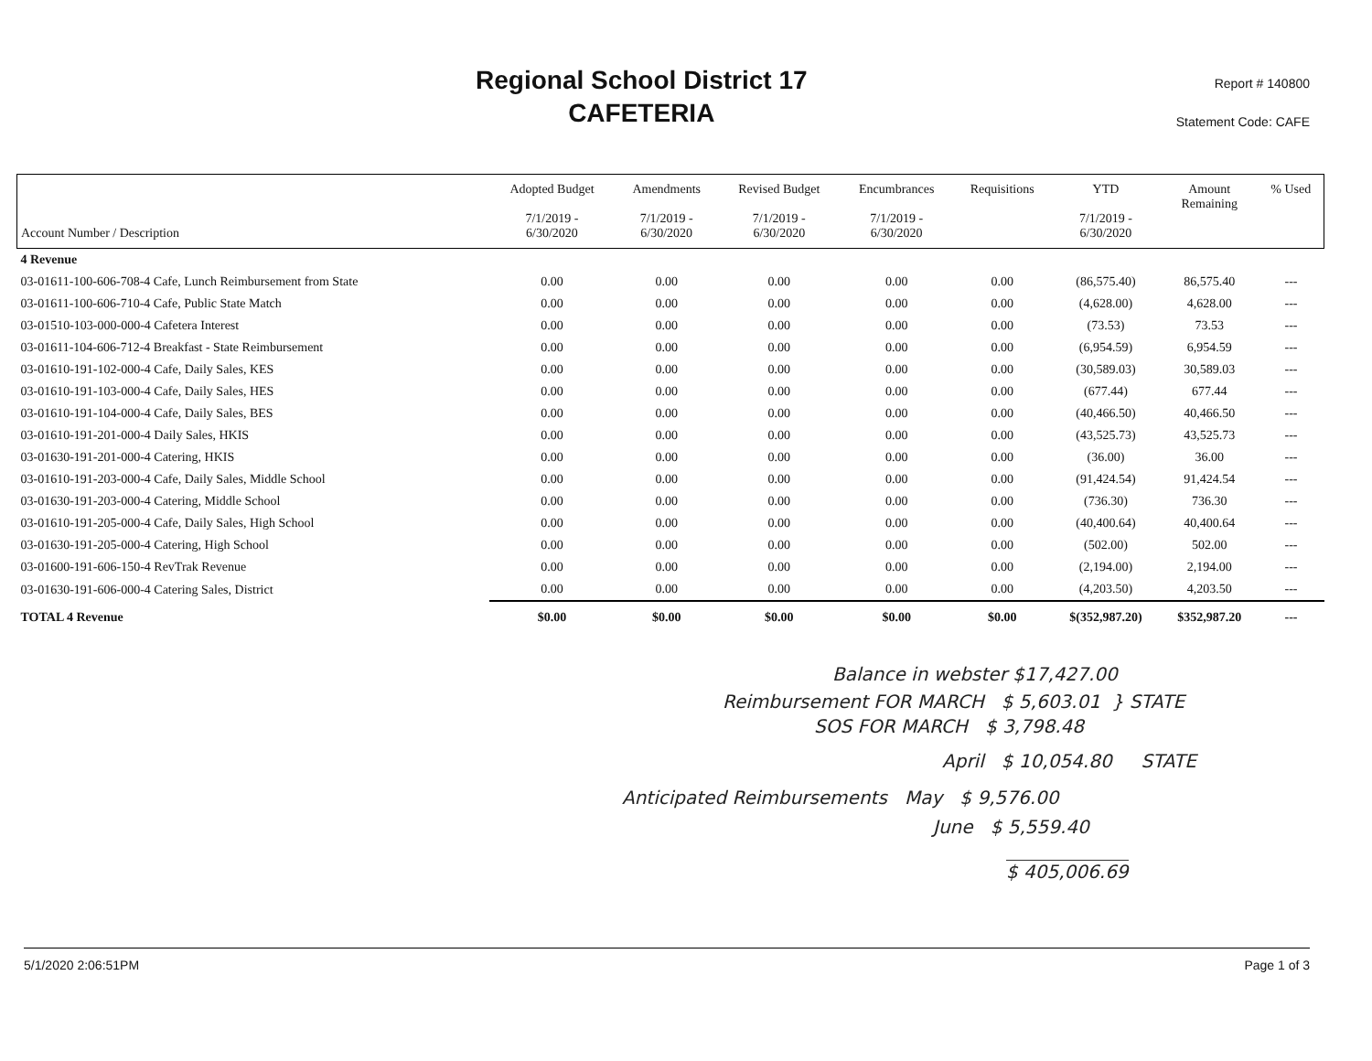Regional School District 17
CAFETERIA
Report # 140800
Statement Code: CAFE
| Account Number / Description | Adopted Budget 7/1/2019 - 6/30/2020 | Amendments 7/1/2019 - 6/30/2020 | Revised Budget 7/1/2019 - 6/30/2020 | Encumbrances 7/1/2019 - 6/30/2020 | Requisitions | YTD 7/1/2019 - 6/30/2020 | Amount Remaining | % Used |
| --- | --- | --- | --- | --- | --- | --- | --- | --- |
| 4 Revenue | | | | | | | | |
| 03-01611-100-606-708-4 Cafe, Lunch Reimbursement from State | 0.00 | 0.00 | 0.00 | 0.00 | 0.00 | (86,575.40) | 86,575.40 | --- |
| 03-01611-100-606-710-4 Cafe, Public State Match | 0.00 | 0.00 | 0.00 | 0.00 | 0.00 | (4,628.00) | 4,628.00 | --- |
| 03-01510-103-000-000-4 Cafetera Interest | 0.00 | 0.00 | 0.00 | 0.00 | 0.00 | (73.53) | 73.53 | --- |
| 03-01611-104-606-712-4 Breakfast - State Reimbursement | 0.00 | 0.00 | 0.00 | 0.00 | 0.00 | (6,954.59) | 6,954.59 | --- |
| 03-01610-191-102-000-4 Cafe, Daily Sales, KES | 0.00 | 0.00 | 0.00 | 0.00 | 0.00 | (30,589.03) | 30,589.03 | --- |
| 03-01610-191-103-000-4 Cafe, Daily Sales, HES | 0.00 | 0.00 | 0.00 | 0.00 | 0.00 | (677.44) | 677.44 | --- |
| 03-01610-191-104-000-4 Cafe, Daily Sales, BES | 0.00 | 0.00 | 0.00 | 0.00 | 0.00 | (40,466.50) | 40,466.50 | --- |
| 03-01610-191-201-000-4 Daily Sales, HKIS | 0.00 | 0.00 | 0.00 | 0.00 | 0.00 | (43,525.73) | 43,525.73 | --- |
| 03-01630-191-201-000-4 Catering, HKIS | 0.00 | 0.00 | 0.00 | 0.00 | 0.00 | (36.00) | 36.00 | --- |
| 03-01610-191-203-000-4 Cafe, Daily Sales, Middle School | 0.00 | 0.00 | 0.00 | 0.00 | 0.00 | (91,424.54) | 91,424.54 | --- |
| 03-01630-191-203-000-4 Catering, Middle School | 0.00 | 0.00 | 0.00 | 0.00 | 0.00 | (736.30) | 736.30 | --- |
| 03-01610-191-205-000-4 Cafe, Daily Sales, High School | 0.00 | 0.00 | 0.00 | 0.00 | 0.00 | (40,400.64) | 40,400.64 | --- |
| 03-01630-191-205-000-4 Catering, High School | 0.00 | 0.00 | 0.00 | 0.00 | 0.00 | (502.00) | 502.00 | --- |
| 03-01600-191-606-150-4 RevTrak Revenue | 0.00 | 0.00 | 0.00 | 0.00 | 0.00 | (2,194.00) | 2,194.00 | --- |
| 03-01630-191-606-000-4 Catering Sales, District | 0.00 | 0.00 | 0.00 | 0.00 | 0.00 | (4,203.50) | 4,203.50 | --- |
| TOTAL 4 Revenue | $0.00 | $0.00 | $0.00 | $0.00 | $0.00 | $(352,987.20) | $352,987.20 | --- |
Balance in webster $17,427.00
Reimbursement FOR MARCH $ 5,603.01 } STATE
SOS FOR MARCH $ 3,798.48
April $ 10,054.80 STATE
Anticipated Reimbursements May $ 9,576.00
June $ 5,559.40
$ 405,006.69
5/1/2020 2:06:51PM Page 1 of 3